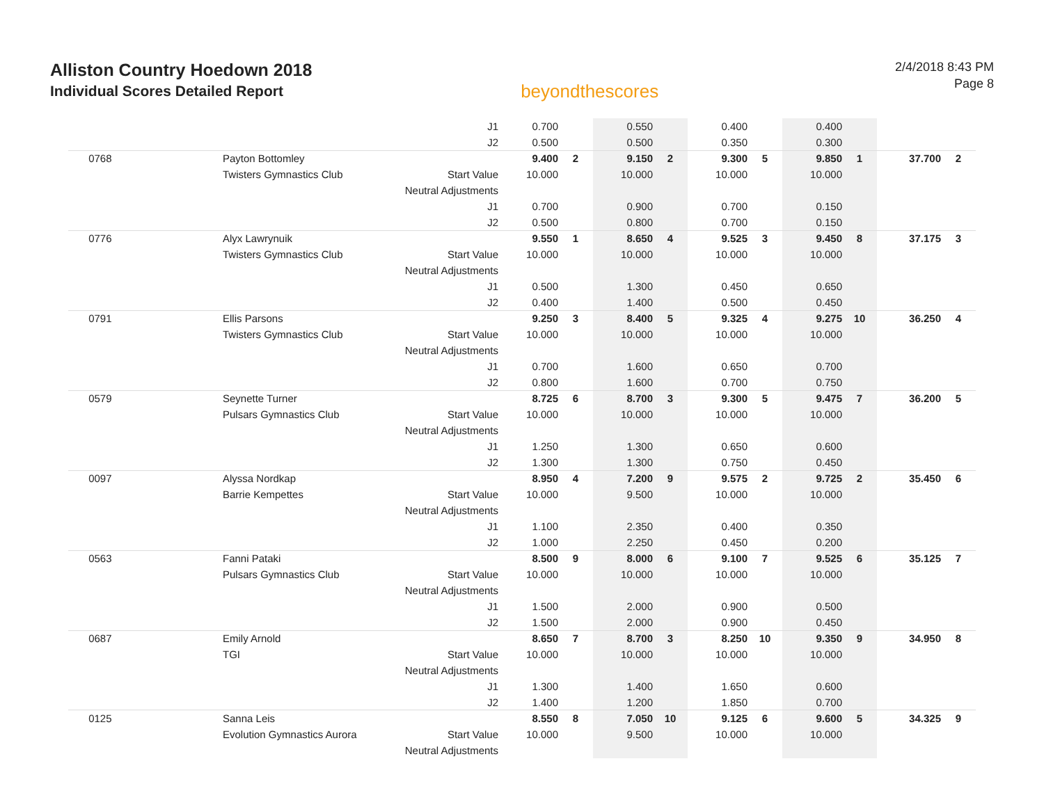Alliston Country Hoedown 2018
Individual Scores Detailed Report
beyondthescores
2/4/2018 8:43 PM
Page 8
| | | J1 | 0.700 | | 0.550 | | 0.400 | | 0.400 | | | |
| | | J2 | 0.500 | | 0.500 | | 0.350 | | 0.300 | | | |
| 0768 | Payton Bottomley | | 9.400 | 2 | 9.150 | 2 | 9.300 | 5 | 9.850 | 1 | 37.700 | 2 |
| | Twisters Gymnastics Club | Start Value | 10.000 | | 10.000 | | 10.000 | | 10.000 | | | |
| | | Neutral Adjustments | | | | | | | | | | |
| | | J1 | 0.700 | | 0.900 | | 0.700 | | 0.150 | | | |
| | | J2 | 0.500 | | 0.800 | | 0.700 | | 0.150 | | | |
| 0776 | Alyx Lawrynuik | | 9.550 | 1 | 8.650 | 4 | 9.525 | 3 | 9.450 | 8 | 37.175 | 3 |
| | Twisters Gymnastics Club | Start Value | 10.000 | | 10.000 | | 10.000 | | 10.000 | | | |
| | | Neutral Adjustments | | | | | | | | | | |
| | | J1 | 0.500 | | 1.300 | | 0.450 | | 0.650 | | | |
| | | J2 | 0.400 | | 1.400 | | 0.500 | | 0.450 | | | |
| 0791 | Ellis Parsons | | 9.250 | 3 | 8.400 | 5 | 9.325 | 4 | 9.275 | 10 | 36.250 | 4 |
| | Twisters Gymnastics Club | Start Value | 10.000 | | 10.000 | | 10.000 | | 10.000 | | | |
| | | Neutral Adjustments | | | | | | | | | | |
| | | J1 | 0.700 | | 1.600 | | 0.650 | | 0.700 | | | |
| | | J2 | 0.800 | | 1.600 | | 0.700 | | 0.750 | | | |
| 0579 | Seynette Turner | | 8.725 | 6 | 8.700 | 3 | 9.300 | 5 | 9.475 | 7 | 36.200 | 5 |
| | Pulsars Gymnastics Club | Start Value | 10.000 | | 10.000 | | 10.000 | | 10.000 | | | |
| | | Neutral Adjustments | | | | | | | | | | |
| | | J1 | 1.250 | | 1.300 | | 0.650 | | 0.600 | | | |
| | | J2 | 1.300 | | 1.300 | | 0.750 | | 0.450 | | | |
| 0097 | Alyssa Nordkap | | 8.950 | 4 | 7.200 | 9 | 9.575 | 2 | 9.725 | 2 | 35.450 | 6 |
| | Barrie Kempettes | Start Value | 10.000 | | 9.500 | | 10.000 | | 10.000 | | | |
| | | Neutral Adjustments | | | | | | | | | | |
| | | J1 | 1.100 | | 2.350 | | 0.400 | | 0.350 | | | |
| | | J2 | 1.000 | | 2.250 | | 0.450 | | 0.200 | | | |
| 0563 | Fanni Pataki | | 8.500 | 9 | 8.000 | 6 | 9.100 | 7 | 9.525 | 6 | 35.125 | 7 |
| | Pulsars Gymnastics Club | Start Value | 10.000 | | 10.000 | | 10.000 | | 10.000 | | | |
| | | Neutral Adjustments | | | | | | | | | | |
| | | J1 | 1.500 | | 2.000 | | 0.900 | | 0.500 | | | |
| | | J2 | 1.500 | | 2.000 | | 0.900 | | 0.450 | | | |
| 0687 | Emily Arnold | | 8.650 | 7 | 8.700 | 3 | 8.250 | 10 | 9.350 | 9 | 34.950 | 8 |
| | TGI | Start Value | 10.000 | | 10.000 | | 10.000 | | 10.000 | | | |
| | | Neutral Adjustments | | | | | | | | | | |
| | | J1 | 1.300 | | 1.400 | | 1.650 | | 0.600 | | | |
| | | J2 | 1.400 | | 1.200 | | 1.850 | | 0.700 | | | |
| 0125 | Sanna Leis | | 8.550 | 8 | 7.050 | 10 | 9.125 | 6 | 9.600 | 5 | 34.325 | 9 |
| | Evolution Gymnastics Aurora | Start Value | 10.000 | | 9.500 | | 10.000 | | 10.000 | | | |
| | | Neutral Adjustments | | | | | | | | | | |